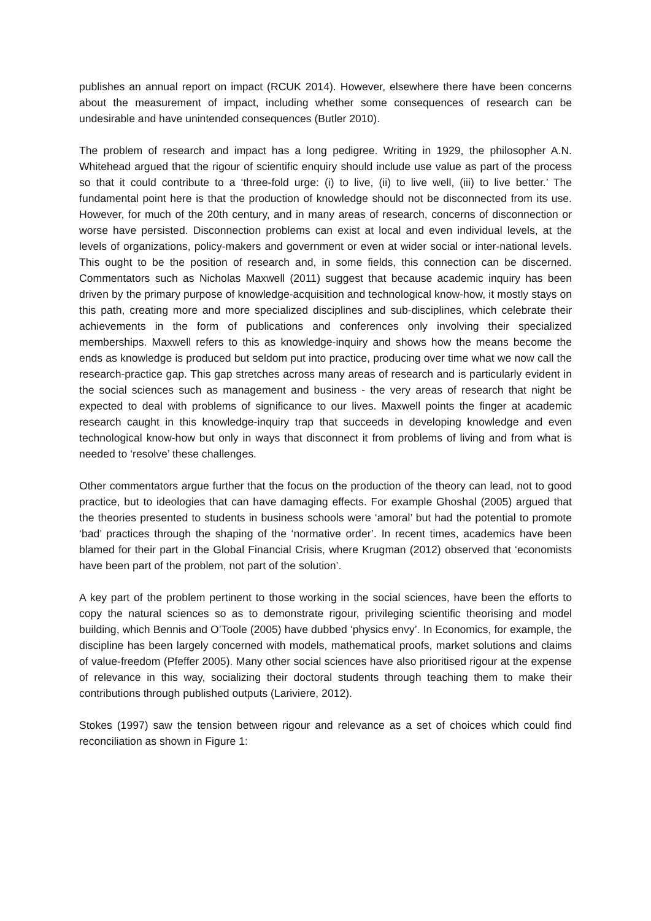publishes an annual report on impact (RCUK 2014). However, elsewhere there have been concerns about the measurement of impact, including whether some consequences of research can be undesirable and have unintended consequences (Butler 2010).
The problem of research and impact has a long pedigree. Writing in 1929, the philosopher A.N. Whitehead argued that the rigour of scientific enquiry should include use value as part of the process so that it could contribute to a ‘three-fold urge: (i) to live, (ii) to live well, (iii) to live better.’ The fundamental point here is that the production of knowledge should not be disconnected from its use. However, for much of the 20th century, and in many areas of research, concerns of disconnection or worse have persisted. Disconnection problems can exist at local and even individual levels, at the levels of organizations, policy-makers and government or even at wider social or inter-national levels. This ought to be the position of research and, in some fields, this connection can be discerned. Commentators such as Nicholas Maxwell (2011) suggest that because academic inquiry has been driven by the primary purpose of knowledge-acquisition and technological know-how, it mostly stays on this path, creating more and more specialized disciplines and sub-disciplines, which celebrate their achievements in the form of publications and conferences only involving their specialized memberships. Maxwell refers to this as knowledge-inquiry and shows how the means become the ends as knowledge is produced but seldom put into practice, producing over time what we now call the research-practice gap. This gap stretches across many areas of research and is particularly evident in the social sciences such as management and business - the very areas of research that night be expected to deal with problems of significance to our lives. Maxwell points the finger at academic research caught in this knowledge-inquiry trap that succeeds in developing knowledge and even technological know-how but only in ways that disconnect it from problems of living and from what is needed to ‘resolve’ these challenges.
Other commentators argue further that the focus on the production of the theory can lead, not to good practice, but to ideologies that can have damaging effects. For example Ghoshal (2005) argued that the theories presented to students in business schools were ‘amoral’ but had the potential to promote ‘bad’ practices through the shaping of the ‘normative order’. In recent times, academics have been blamed for their part in the Global Financial Crisis, where Krugman (2012) observed that ‘economists have been part of the problem, not part of the solution’.
A key part of the problem pertinent to those working in the social sciences, have been the efforts to copy the natural sciences so as to demonstrate rigour, privileging scientific theorising and model building, which Bennis and O’Toole (2005) have dubbed ‘physics envy’. In Economics, for example, the discipline has been largely concerned with models, mathematical proofs, market solutions and claims of value-freedom (Pfeffer 2005). Many other social sciences have also prioritised rigour at the expense of relevance in this way, socializing their doctoral students through teaching them to make their contributions through published outputs (Lariviere, 2012).
Stokes (1997) saw the tension between rigour and relevance as a set of choices which could find reconciliation as shown in Figure 1: